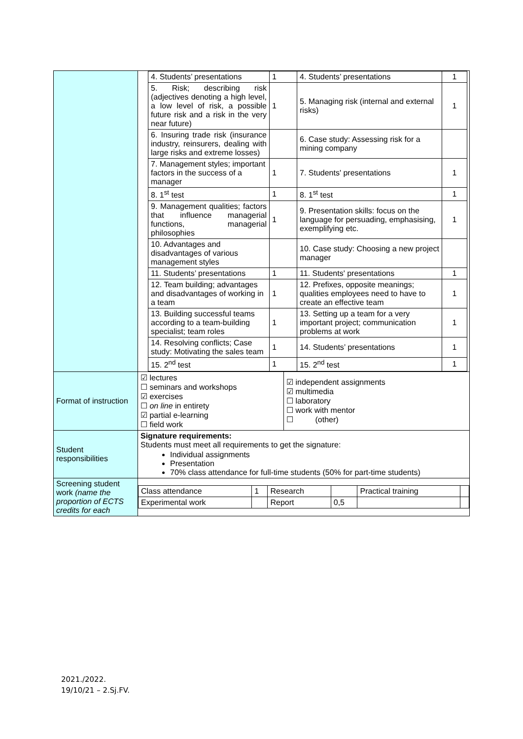| | / 4. Students’ presentations / 1 / 4. Students’ presentations / 1 / / 5. Risk; describing risk (adjectives denoting a high level, a low level of risk, a possible future risk and a risk in the very near future) / 1 / 5. Managing risk (internal and external risks) / 1 / / 6. Insuring trade risk (insurance industry, reinsurers, dealing with large risks and extreme losses) / / 6. Case study: Assessing risk for a mining company / / / 7. Management styles; important factors in the success of a manager / 1 / 7. Students' presentations / 1 / / 8. 1<sup>st</sup> test / 1 / 8. 1<sup>st</sup> test / 1 / / 9. Management qualities; factors that influence managerial functions, managerial philosophies / 1 / 9. Presentation skills: focus on the language for persuading, emphasising, exemplifying etc. / 1 / / 10. Advantages and disadvantages of various management styles / / 10. Case study: Choosing a new project manager / / / 11. Students’ presentations / 1 / 11. Students' presentations / 1 / / 12. Team building; advantages and disadvantages of working in a team / 1 / 12. Prefixes, opposite meanings; qualities employees need to have to create an effective team / 1 / / 13. Building successful teams according to a team-building specialist; team roles / 1 / 13. Setting up a team for a very important project; communication problems at work / 1 / / 14. Resolving conflicts; Case study: Motivating the sales team / 1 / 14. Students’ presentations / 1 / / 15. 2<sup>nd</sup> test / 1 / 15. 2<sup>nd</sup> test / 1 / |
| Format of instruction | / ☑ lectures ☐ seminars and workshops ☑ exercises ☐ on line in entirety ☑ partial e-learning ☐ field work / ☑ independent assignments ☑ multimedia ☐ laboratory ☐ work with mentor ☐ (other) / |
| Student responsibilities | Signature requirements: Students must meet all requirements to get the signature: Individual assignments Presentation 70% class attendance for full-time students (50% for part-time students) |
| Screening student work (name the proportion of ECTS credits for each | / Class attendance / 1 / Research / / Practical training / / / Experimental work / / Report / 0,5 / / / |
2021./2022.
19/10/21 – 2.Sj.FV.